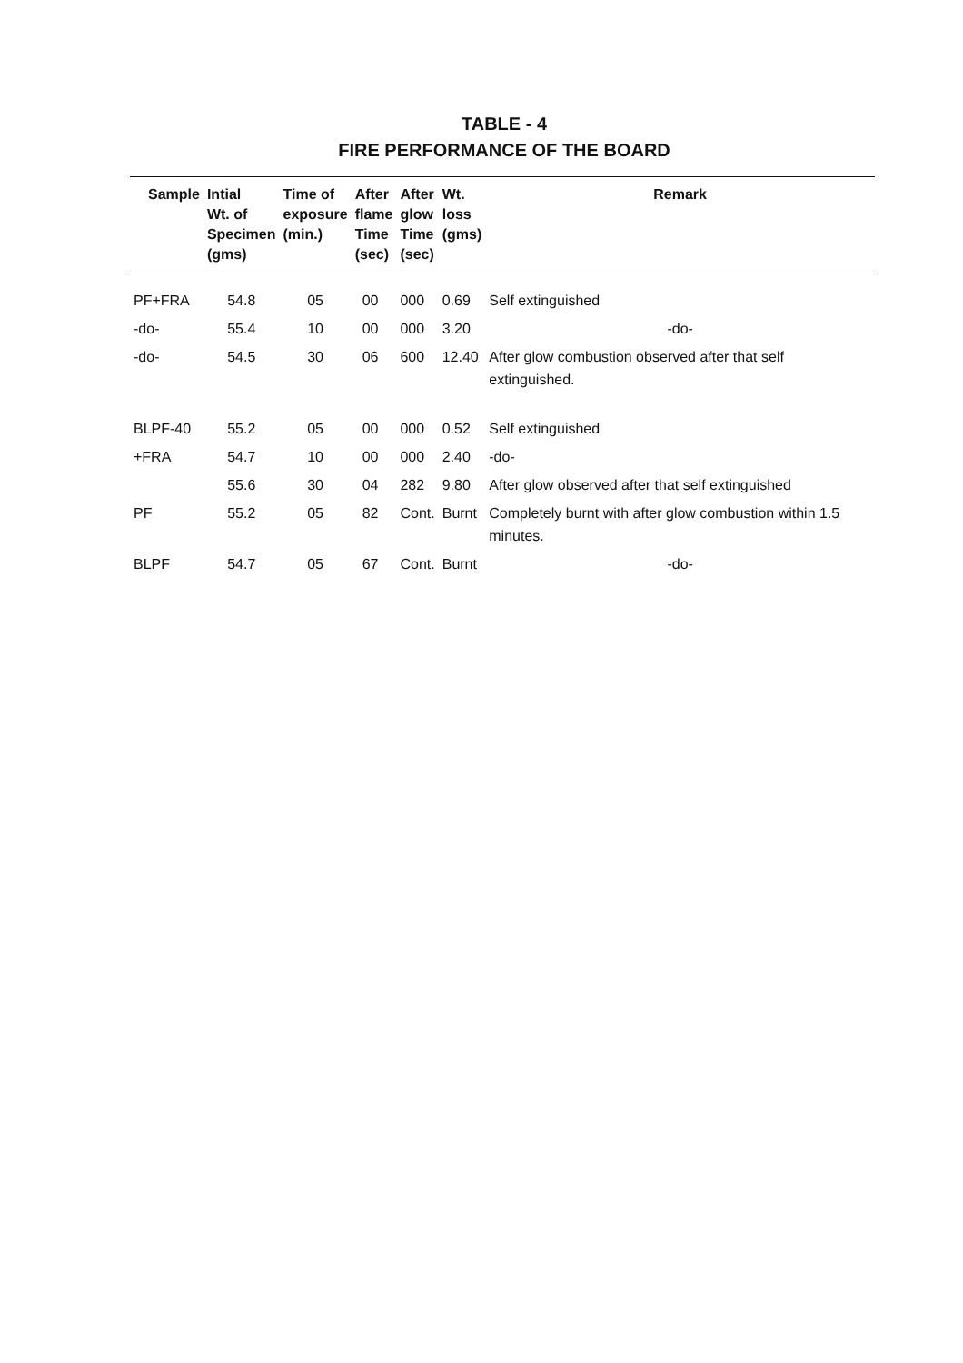TABLE - 4
FIRE PERFORMANCE OF THE BOARD
| Sample | Intial Wt. of Specimen (gms) | Time of exposure (min.) | After flame Time (sec) | After glow Time (sec) | Wt. loss (gms) | Remark |
| --- | --- | --- | --- | --- | --- | --- |
| PF+FRA | 54.8 | 05 | 00 | 000 | 0.69 | Self extinguished |
| -do- | 55.4 | 10 | 00 | 000 | 3.20 | -do- |
| -do- | 54.5 | 30 | 06 | 600 | 12.40 | After glow combustion observed after that self extinguished. |
| BLPF-40 | 55.2 | 05 | 00 | 000 | 0.52 | Self extinguished |
| +FRA | 54.7 | 10 | 00 | 000 | 2.40 | -do- |
| | 55.6 | 30 | 04 | 282 | 9.80 | After glow observed after that self extinguished |
| PF | 55.2 | 05 | 82 | Cont. | Burnt | Completely burnt with after glow combustion within 1.5 minutes. |
| BLPF | 54.7 | 05 | 67 | Cont. | Burnt | -do- |